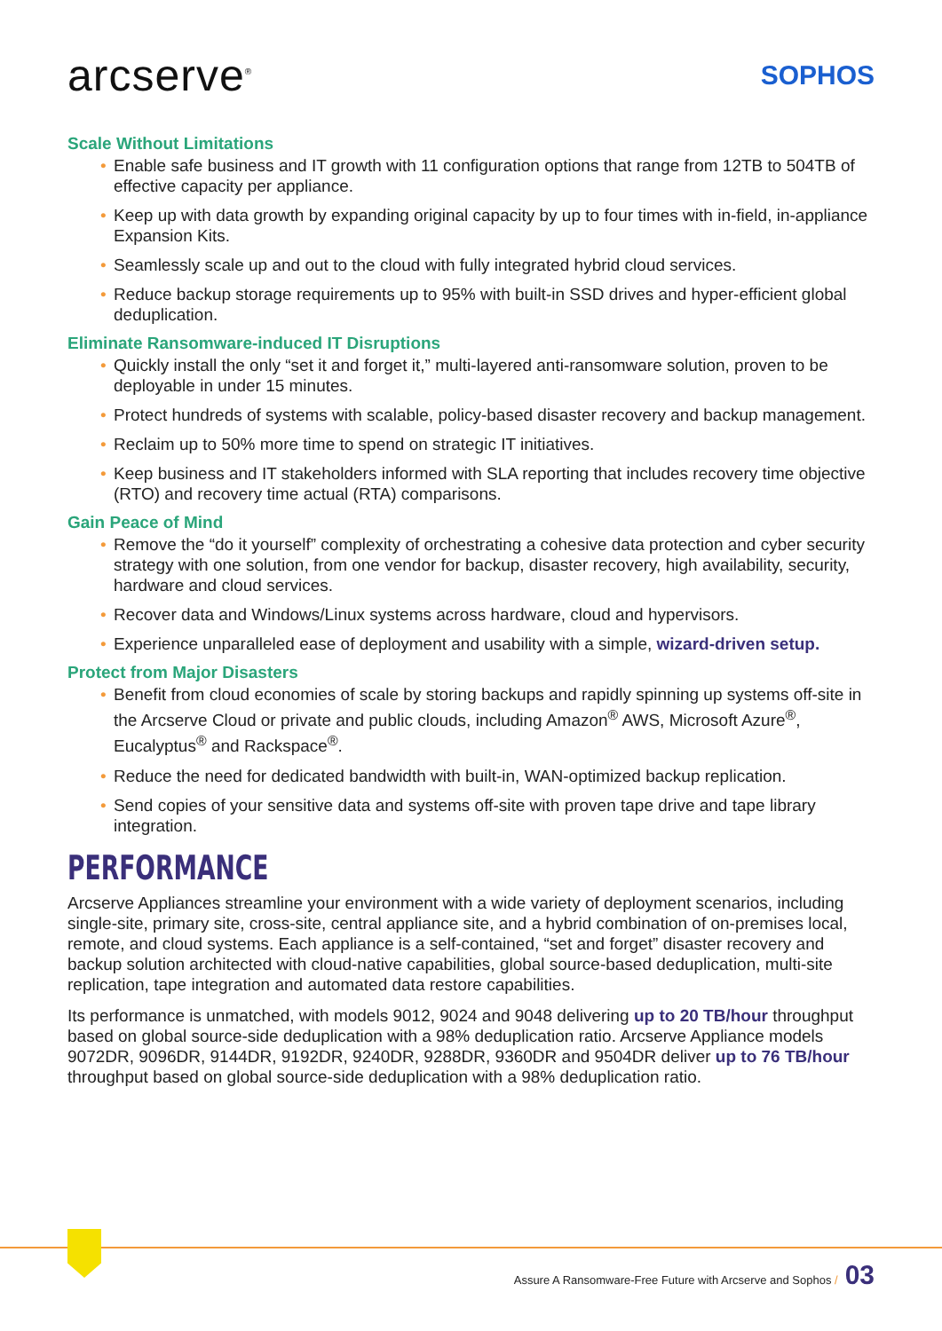arcserve<sup>®</sup>
SOPHOS
Scale Without Limitations
• Enable safe business and IT growth with 11 configuration options that range from 12TB to 504TB of effective capacity per appliance.
• Keep up with data growth by expanding original capacity by up to four times with in-field, in-appliance Expansion Kits.
• Seamlessly scale up and out to the cloud with fully integrated hybrid cloud services.
• Reduce backup storage requirements up to 95% with built-in SSD drives and hyper-efficient global deduplication.
Eliminate Ransomware-induced IT Disruptions
• Quickly install the only “set it and forget it,” multi-layered anti-ransomware solution, proven to be deployable in under 15 minutes.
• Protect hundreds of systems with scalable, policy-based disaster recovery and backup management.
• Reclaim up to 50% more time to spend on strategic IT initiatives.
• Keep business and IT stakeholders informed with SLA reporting that includes recovery time objective (RTO) and recovery time actual (RTA) comparisons.
Gain Peace of Mind
• Remove the “do it yourself” complexity of orchestrating a cohesive data protection and cyber security strategy with one solution, from one vendor for backup, disaster recovery, high availability, security, hardware and cloud services.
• Recover data and Windows/Linux systems across hardware, cloud and hypervisors.
• Experience unparalleled ease of deployment and usability with a simple, wizard-driven setup.
Protect from Major Disasters
• Benefit from cloud economies of scale by storing backups and rapidly spinning up systems off-site in the Arcserve Cloud or private and public clouds, including Amazon<sup>®</sup> AWS, Microsoft Azure<sup>®</sup>, Eucalyptus<sup>®</sup> and Rackspace<sup>®</sup>.
• Reduce the need for dedicated bandwidth with built-in, WAN-optimized backup replication.
• Send copies of your sensitive data and systems off-site with proven tape drive and tape library integration.
PERFORMANCE
Arcserve Appliances streamline your environment with a wide variety of deployment scenarios, including single-site, primary site, cross-site, central appliance site, and a hybrid combination of on-premises local, remote, and cloud systems. Each appliance is a self-contained, “set and forget” disaster recovery and backup solution architected with cloud-native capabilities, global source-based deduplication, multi-site replication, tape integration and automated data restore capabilities.
Its performance is unmatched, with models 9012, 9024 and 9048 delivering up to 20 TB/hour throughput based on global source-side deduplication with a 98% deduplication ratio. Arcserve Appliance models 9072DR, 9096DR, 9144DR, 9192DR, 9240DR, 9288DR, 9360DR and 9504DR deliver up to 76 TB/hour throughput based on global source-side deduplication with a 98% deduplication ratio.
Assure A Ransomware-Free Future with Arcserve and Sophos / 03